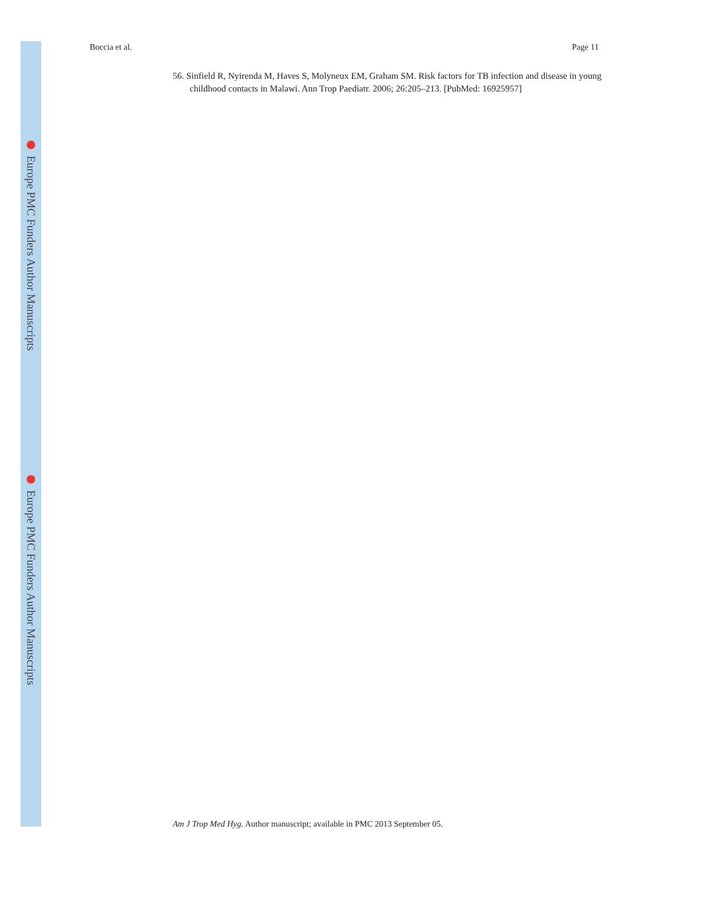Europe PMC Funders Author Manuscripts
Europe PMC Funders Author Manuscripts
Boccia et al. Page 11
56. Sinfield R, Nyirenda M, Haves S, Molyneux EM, Graham SM. Risk factors for TB infection and disease in young childhood contacts in Malawi. Ann Trop Paediatr. 2006; 26:205–213. [PubMed: 16925957]
Am J Trop Med Hyg. Author manuscript; available in PMC 2013 September 05.